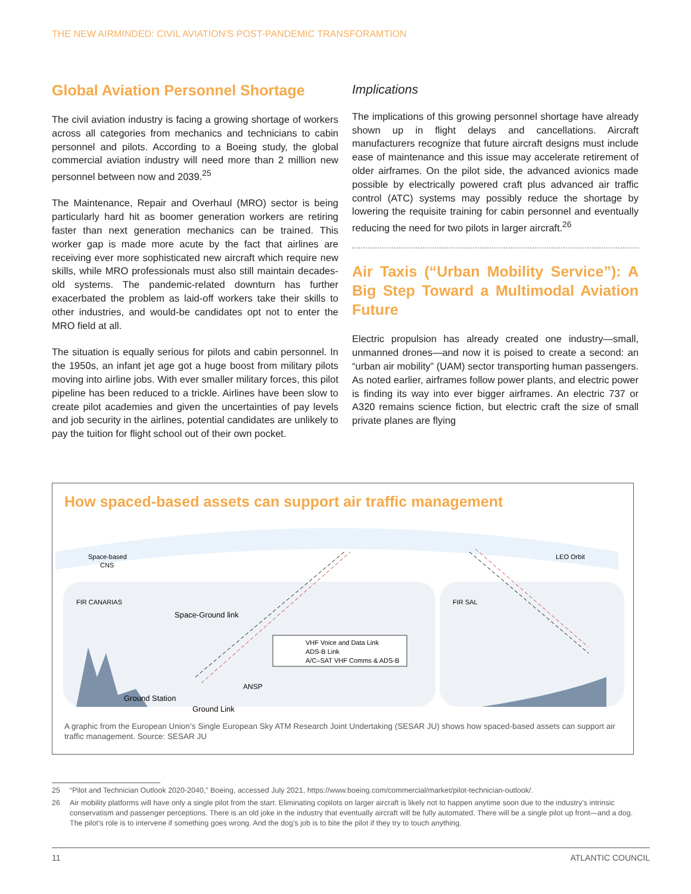THE NEW AIRMINDED: CIVIL AVIATION’S POST-PANDEMIC TRANSFORAMTION
Global Aviation Personnel Shortage
The civil aviation industry is facing a growing shortage of workers across all categories from mechanics and technicians to cabin personnel and pilots. According to a Boeing study, the global commercial aviation industry will need more than 2 million new personnel between now and 2039.<sup>25</sup>
The Maintenance, Repair and Overhaul (MRO) sector is being particularly hard hit as boomer generation workers are retiring faster than next generation mechanics can be trained. This worker gap is made more acute by the fact that airlines are receiving ever more sophisticated new aircraft which require new skills, while MRO professionals must also still maintain decades-old systems. The pandemic-related downturn has further exacerbated the problem as laid-off workers take their skills to other industries, and would-be candidates opt not to enter the MRO field at all.
The situation is equally serious for pilots and cabin personnel. In the 1950s, an infant jet age got a huge boost from military pilots moving into airline jobs. With ever smaller military forces, this pilot pipeline has been reduced to a trickle. Airlines have been slow to create pilot academies and given the uncertainties of pay levels and job security in the airlines, potential candidates are unlikely to pay the tuition for flight school out of their own pocket.
Implications
The implications of this growing personnel shortage have already shown up in flight delays and cancellations. Aircraft manufacturers recognize that future aircraft designs must include ease of maintenance and this issue may accelerate retirement of older airframes. On the pilot side, the advanced avionics made possible by electrically powered craft plus advanced air traffic control (ATC) systems may possibly reduce the shortage by lowering the requisite training for cabin personnel and eventually reducing the need for two pilots in larger aircraft.<sup>26</sup>
Air Taxis (“Urban Mobility Service”): A Big Step Toward a Multimodal Aviation Future
Electric propulsion has already created one industry—small, unmanned drones—and now it is poised to create a second: an “urban air mobility” (UAM) sector transporting human passengers. As noted earlier, airframes follow power plants, and electric power is finding its way into ever bigger airframes. An electric 737 or A320 remains science fiction, but electric craft the size of small private planes are flying
How spaced-based assets can support air traffic management
VHF Voice and Data Link
ADS-B Link
A/C–SAT VHF Comms & ADS-B
Space-based
CNS
FIR CANARIAS
FIR SAL
LEO Orbit
Space-Ground link
ANSP
Ground Station
Ground Link
A graphic from the European Union’s Single European Sky ATM Research Joint Undertaking (SESAR JU) shows how spaced-based assets can support air traffic management. Source: SESAR JU
25 “Pilot and Technician Outlook 2020-2040,” Boeing, accessed July 2021, https://www.boeing.com/commercial/market/pilot-technician-outlook/.
26 Air mobility platforms will have only a single pilot from the start. Eliminating copilots on larger aircraft is likely not to happen anytime soon due to the industry’s intrinsic conservatism and passenger perceptions. There is an old joke in the industry that eventually aircraft will be fully automated. There will be a single pilot up front—and a dog. The pilot’s role is to intervene if something goes wrong. And the dog’s job is to bite the pilot if they try to touch anything.
11 ATLANTIC COUNCIL